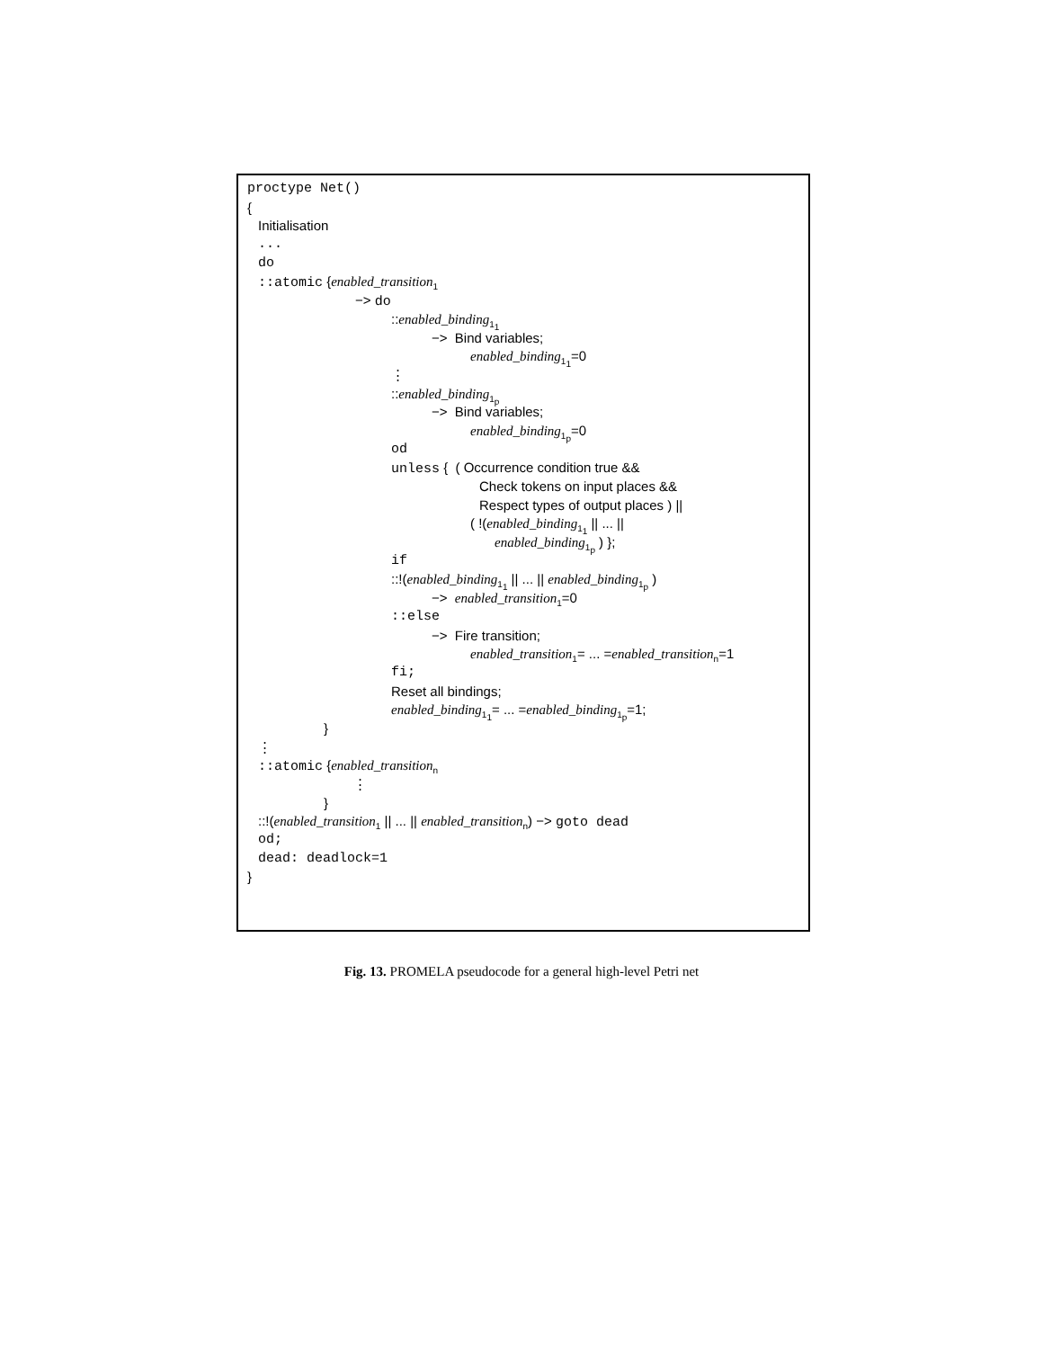proctype Net()
{
Initialisation
...
do
::atomic {enabled_transition<sub>1</sub>
−> do
::enabled_binding<sub>1<sub>1</sub></sub>
−> Bind variables;
enabled_binding<sub>1<sub>1</sub></sub>=0
⋮
::enabled_binding<sub>1<sub>p</sub></sub>
−> Bind variables;
enabled_binding<sub>1<sub>p</sub></sub>=0
od
unless { ( Occurrence condition true &&
Check tokens on input places &&
Respect types of output places ) ||
( !(enabled_binding<sub>1<sub>1</sub></sub> || ... ||
enabled_binding<sub>1<sub>p</sub></sub> ) };
if
::!(enabled_binding<sub>1<sub>1</sub></sub> || ... || enabled_binding<sub>1<sub>p</sub></sub> )
−> enabled_transition<sub>1</sub>=0
::else
−> Fire transition;
enabled_transition<sub>1</sub>= ... =enabled_transition<sub>n</sub>=1
fi;
Reset all bindings;
enabled_binding<sub>1<sub>1</sub></sub>= ... =enabled_binding<sub>1<sub>p</sub></sub>=1;
}
⋮
::atomic {enabled_transition<sub>n</sub>
⋮
}
::!(enabled_transition<sub>1</sub> || ... || enabled_transition<sub>n</sub>) −> goto dead
od;
dead: deadlock=1
}
Fig. 13. PROMELA pseudocode for a general high-level Petri net